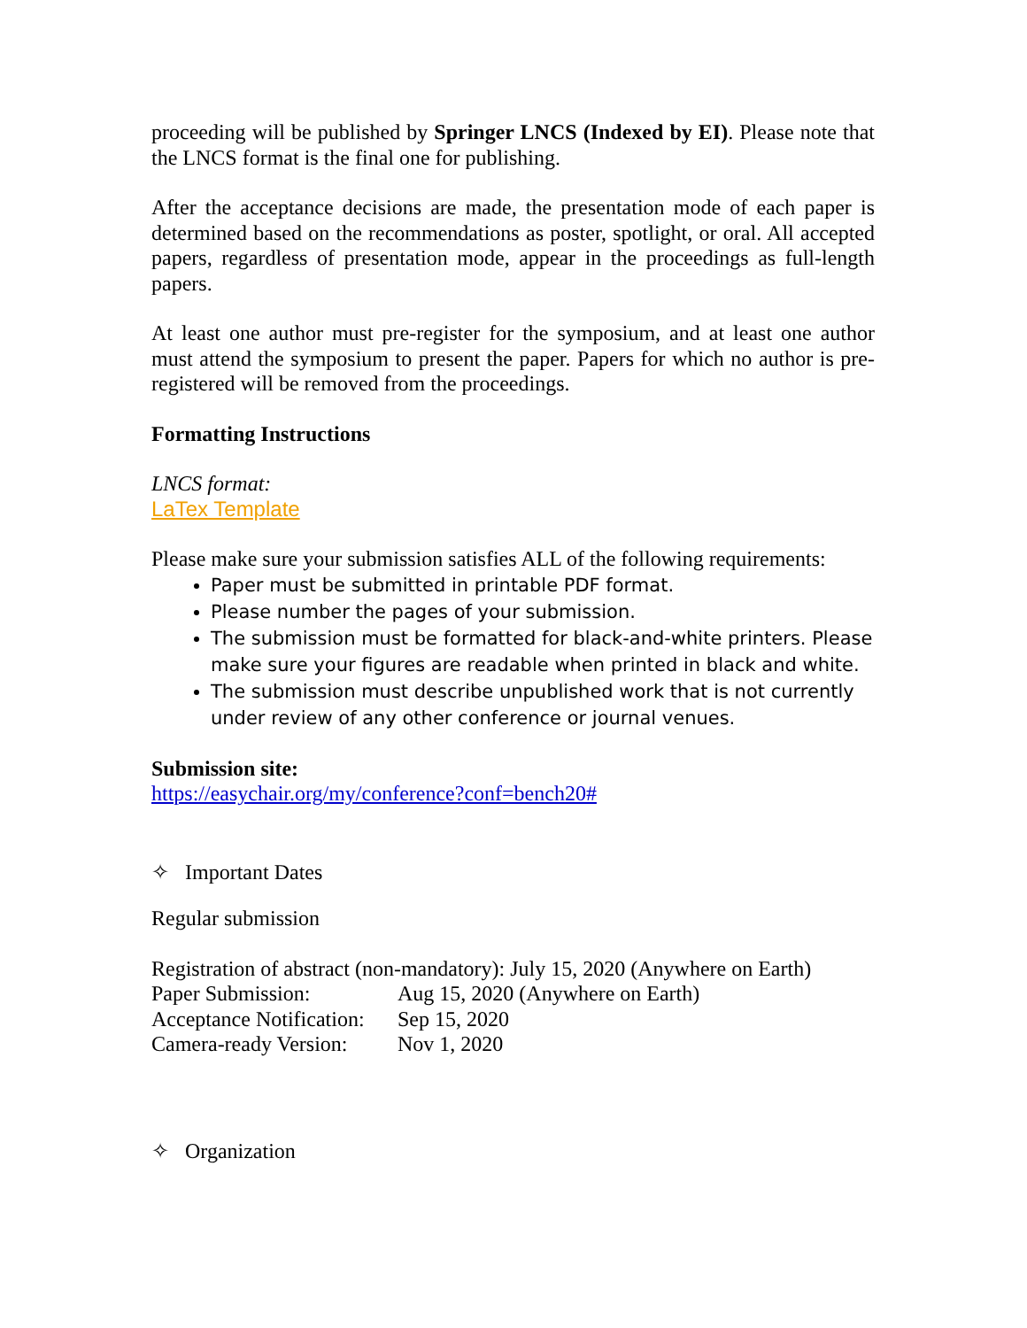proceeding will be published by Springer LNCS (Indexed by EI). Please note that the LNCS format is the final one for publishing.
After the acceptance decisions are made, the presentation mode of each paper is determined based on the recommendations as poster, spotlight, or oral. All accepted papers, regardless of presentation mode, appear in the proceedings as full-length papers.
At least one author must pre-register for the symposium, and at least one author must attend the symposium to present the paper. Papers for which no author is pre-registered will be removed from the proceedings.
Formatting Instructions
LNCS format:
LaTex Template
Please make sure your submission satisfies ALL of the following requirements:
Paper must be submitted in printable PDF format.
Please number the pages of your submission.
The submission must be formatted for black-and-white printers. Please make sure your figures are readable when printed in black and white.
The submission must describe unpublished work that is not currently under review of any other conference or journal venues.
Submission site:
https://easychair.org/my/conference?conf=bench20#
✧ Important Dates
Regular submission
Registration of abstract (non-mandatory): July 15, 2020 (Anywhere on Earth)
Paper Submission: Aug 15, 2020 (Anywhere on Earth)
Acceptance Notification: Sep 15, 2020
Camera-ready Version: Nov 1, 2020
✧ Organization